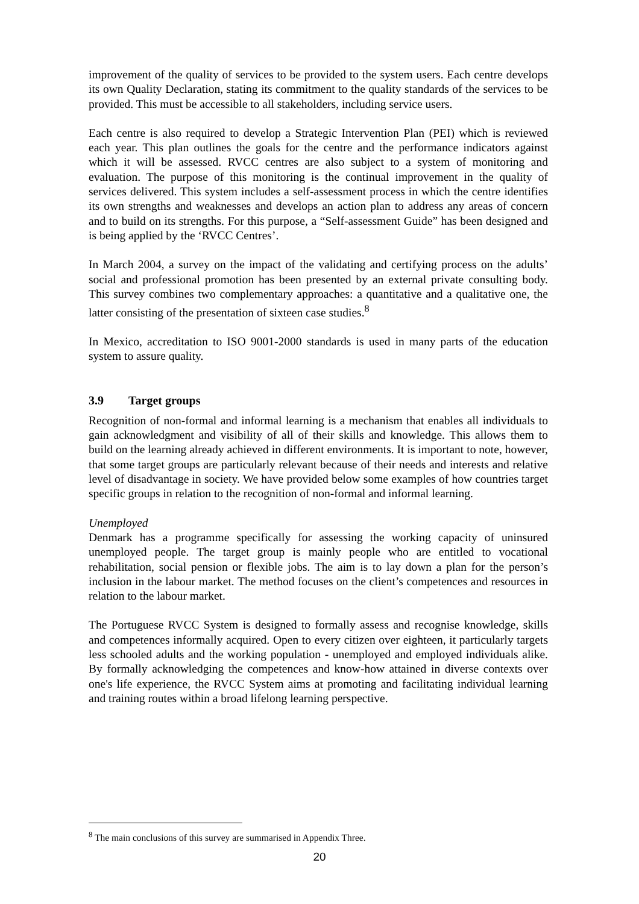improvement of the quality of services to be provided to the system users. Each centre develops its own Quality Declaration, stating its commitment to the quality standards of the services to be provided. This must be accessible to all stakeholders, including service users.
Each centre is also required to develop a Strategic Intervention Plan (PEI) which is reviewed each year. This plan outlines the goals for the centre and the performance indicators against which it will be assessed. RVCC centres are also subject to a system of monitoring and evaluation. The purpose of this monitoring is the continual improvement in the quality of services delivered. This system includes a self-assessment process in which the centre identifies its own strengths and weaknesses and develops an action plan to address any areas of concern and to build on its strengths. For this purpose, a “Self-assessment Guide” has been designed and is being applied by the ‘RVCC Centres’.
In March 2004, a survey on the impact of the validating and certifying process on the adults’ social and professional promotion has been presented by an external private consulting body. This survey combines two complementary approaches: a quantitative and a qualitative one, the latter consisting of the presentation of sixteen case studies.<sup>8</sup>
In Mexico, accreditation to ISO 9001-2000 standards is used in many parts of the education system to assure quality.
3.9 Target groups
Recognition of non-formal and informal learning is a mechanism that enables all individuals to gain acknowledgment and visibility of all of their skills and knowledge. This allows them to build on the learning already achieved in different environments. It is important to note, however, that some target groups are particularly relevant because of their needs and interests and relative level of disadvantage in society. We have provided below some examples of how countries target specific groups in relation to the recognition of non-formal and informal learning.
Unemployed
Denmark has a programme specifically for assessing the working capacity of uninsured unemployed people. The target group is mainly people who are entitled to vocational rehabilitation, social pension or flexible jobs. The aim is to lay down a plan for the person’s inclusion in the labour market. The method focuses on the client’s competences and resources in relation to the labour market.
The Portuguese RVCC System is designed to formally assess and recognise knowledge, skills and competences informally acquired. Open to every citizen over eighteen, it particularly targets less schooled adults and the working population - unemployed and employed individuals alike. By formally acknowledging the competences and know-how attained in diverse contexts over one's life experience, the RVCC System aims at promoting and facilitating individual learning and training routes within a broad lifelong learning perspective.
<sup>8</sup> The main conclusions of this survey are summarised in Appendix Three.
20